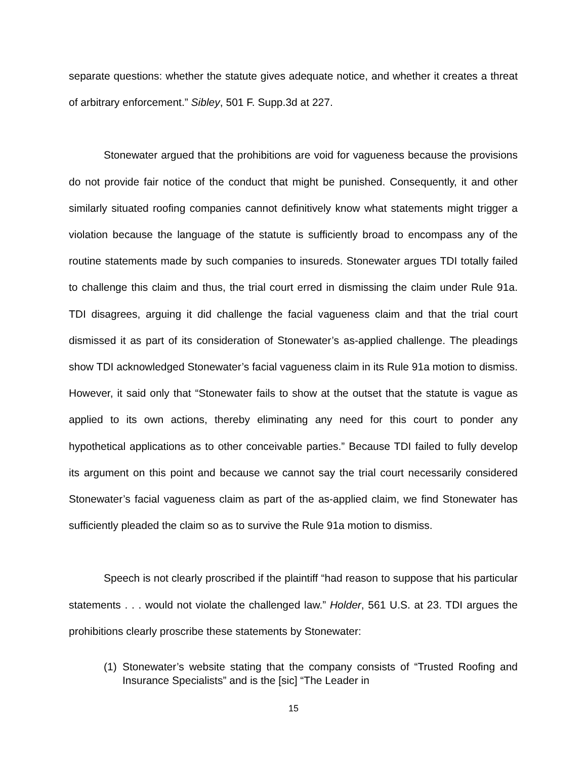separate questions: whether the statute gives adequate notice, and whether it creates a threat of arbitrary enforcement.” Sibley, 501 F. Supp.3d at 227.
Stonewater argued that the prohibitions are void for vagueness because the provisions do not provide fair notice of the conduct that might be punished. Consequently, it and other similarly situated roofing companies cannot definitively know what statements might trigger a violation because the language of the statute is sufficiently broad to encompass any of the routine statements made by such companies to insureds. Stonewater argues TDI totally failed to challenge this claim and thus, the trial court erred in dismissing the claim under Rule 91a. TDI disagrees, arguing it did challenge the facial vagueness claim and that the trial court dismissed it as part of its consideration of Stonewater’s as-applied challenge. The pleadings show TDI acknowledged Stonewater’s facial vagueness claim in its Rule 91a motion to dismiss. However, it said only that “Stonewater fails to show at the outset that the statute is vague as applied to its own actions, thereby eliminating any need for this court to ponder any hypothetical applications as to other conceivable parties.” Because TDI failed to fully develop its argument on this point and because we cannot say the trial court necessarily considered Stonewater’s facial vagueness claim as part of the as-applied claim, we find Stonewater has sufficiently pleaded the claim so as to survive the Rule 91a motion to dismiss.
Speech is not clearly proscribed if the plaintiff “had reason to suppose that his particular statements . . . would not violate the challenged law.” Holder, 561 U.S. at 23. TDI argues the prohibitions clearly proscribe these statements by Stonewater:
(1)
Stonewater’s website stating that the company consists of “Trusted Roofing and Insurance Specialists” and is the [sic] “The Leader in
15